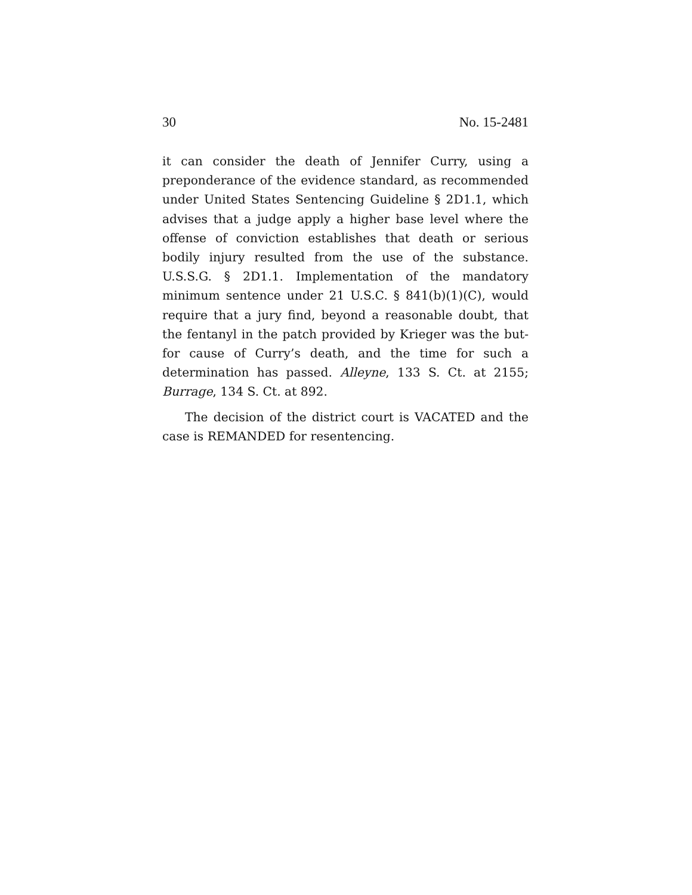30 No. 15-2481
it can consider the death of Jennifer Curry, using a preponderance of the evidence standard, as recommended under United States Sentencing Guideline § 2D1.1, which advises that a judge apply a higher base level where the offense of conviction establishes that death or serious bodily injury resulted from the use of the substance. U.S.S.G. § 2D1.1. Implementation of the mandatory minimum sentence under 21 U.S.C. § 841(b)(1)(C), would require that a jury find, beyond a reasonable doubt, that the fentanyl in the patch provided by Krieger was the but-for cause of Curry’s death, and the time for such a determination has passed. Alleyne, 133 S. Ct. at 2155; Burrage, 134 S. Ct. at 892.
The decision of the district court is VACATED and the case is REMANDED for resentencing.